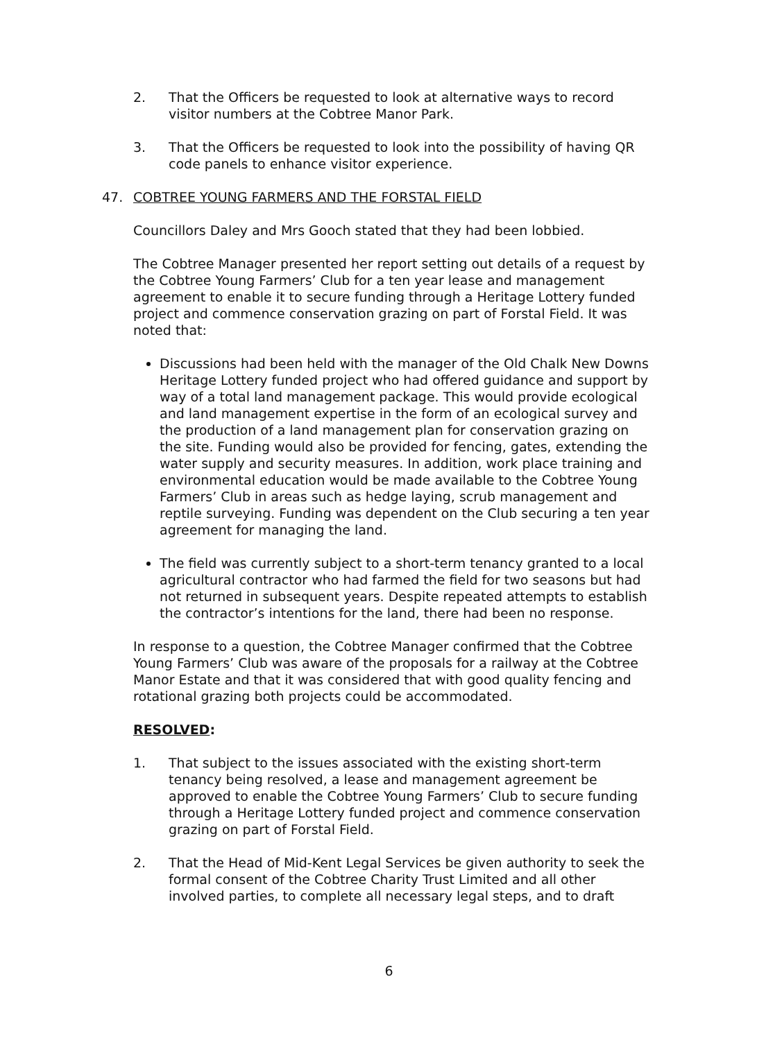2. That the Officers be requested to look at alternative ways to record visitor numbers at the Cobtree Manor Park.
3. That the Officers be requested to look into the possibility of having QR code panels to enhance visitor experience.
47. COBTREE YOUNG FARMERS AND THE FORSTAL FIELD
Councillors Daley and Mrs Gooch stated that they had been lobbied.
The Cobtree Manager presented her report setting out details of a request by the Cobtree Young Farmers’ Club for a ten year lease and management agreement to enable it to secure funding through a Heritage Lottery funded project and commence conservation grazing on part of Forstal Field. It was noted that:
Discussions had been held with the manager of the Old Chalk New Downs Heritage Lottery funded project who had offered guidance and support by way of a total land management package. This would provide ecological and land management expertise in the form of an ecological survey and the production of a land management plan for conservation grazing on the site. Funding would also be provided for fencing, gates, extending the water supply and security measures. In addition, work place training and environmental education would be made available to the Cobtree Young Farmers’ Club in areas such as hedge laying, scrub management and reptile surveying. Funding was dependent on the Club securing a ten year agreement for managing the land.
The field was currently subject to a short-term tenancy granted to a local agricultural contractor who had farmed the field for two seasons but had not returned in subsequent years. Despite repeated attempts to establish the contractor’s intentions for the land, there had been no response.
In response to a question, the Cobtree Manager confirmed that the Cobtree Young Farmers’ Club was aware of the proposals for a railway at the Cobtree Manor Estate and that it was considered that with good quality fencing and rotational grazing both projects could be accommodated.
RESOLVED:
1. That subject to the issues associated with the existing short-term tenancy being resolved, a lease and management agreement be approved to enable the Cobtree Young Farmers’ Club to secure funding through a Heritage Lottery funded project and commence conservation grazing on part of Forstal Field.
2. That the Head of Mid-Kent Legal Services be given authority to seek the formal consent of the Cobtree Charity Trust Limited and all other involved parties, to complete all necessary legal steps, and to draft
6